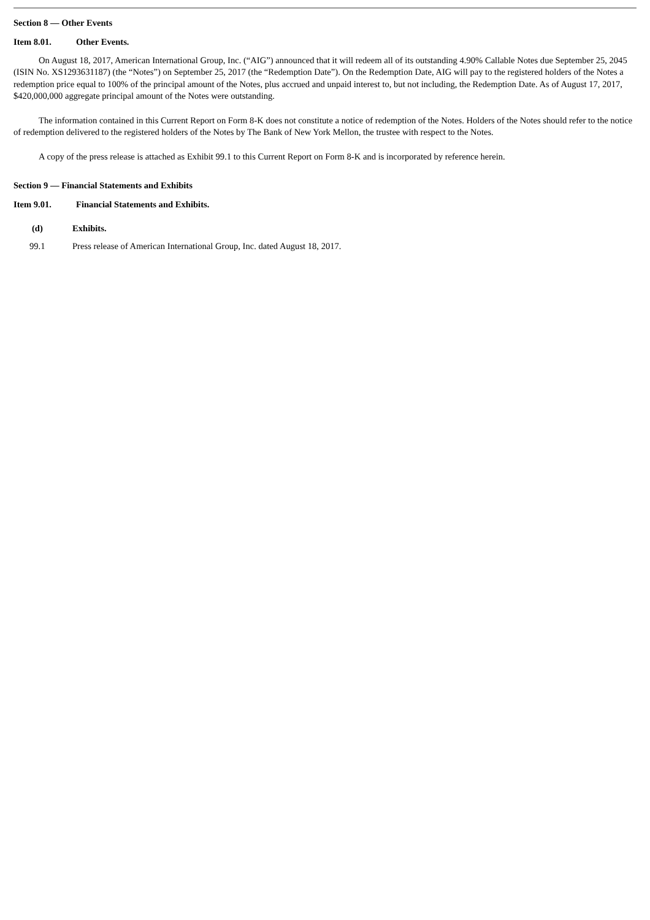Section 8 — Other Events
Item 8.01. Other Events.
On August 18, 2017, American International Group, Inc. (“AIG”) announced that it will redeem all of its outstanding 4.90% Callable Notes due September 25, 2045 (ISIN No. XS1293631187) (the “Notes”) on September 25, 2017 (the “Redemption Date”). On the Redemption Date, AIG will pay to the registered holders of the Notes a redemption price equal to 100% of the principal amount of the Notes, plus accrued and unpaid interest to, but not including, the Redemption Date. As of August 17, 2017, $420,000,000 aggregate principal amount of the Notes were outstanding.
The information contained in this Current Report on Form 8-K does not constitute a notice of redemption of the Notes. Holders of the Notes should refer to the notice of redemption delivered to the registered holders of the Notes by The Bank of New York Mellon, the trustee with respect to the Notes.
A copy of the press release is attached as Exhibit 99.1 to this Current Report on Form 8-K and is incorporated by reference herein.
Section 9 — Financial Statements and Exhibits
Item 9.01. Financial Statements and Exhibits.
(d) Exhibits.
99.1 Press release of American International Group, Inc. dated August 18, 2017.